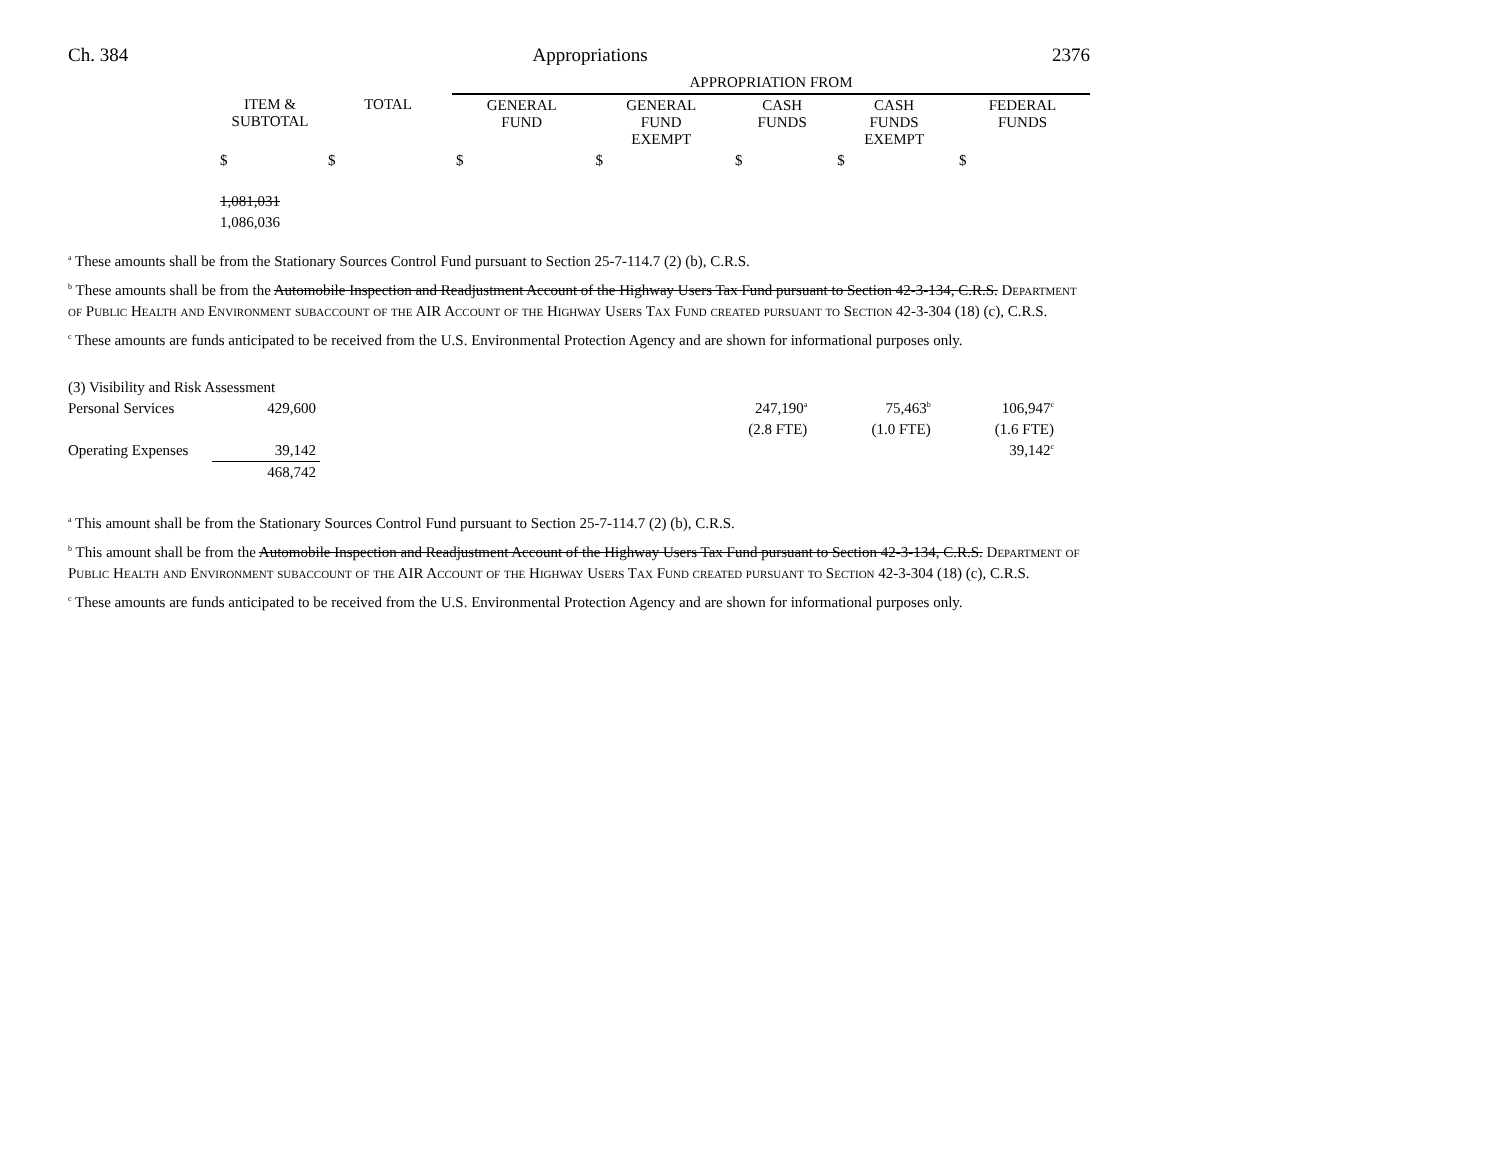Ch. 384 Appropriations 2376
| | | | APPROPRIATION FROM | | | | |
| --- | --- | --- | --- | --- | --- | --- | --- |
| | ITEM & SUBTOTAL | TOTAL | GENERAL FUND | GENERAL FUND EXEMPT | CASH FUNDS | CASH FUNDS EXEMPT | FEDERAL FUNDS |
| | $ | $ | $ | $ | $ | $ | $ |
| | 1,081,031 | | | | | | |
| | 1,086,036 | | | | | | |
<sup>a</sup> These amounts shall be from the Stationary Sources Control Fund pursuant to Section 25-7-114.7 (2) (b), C.R.S.
<sup>b</sup> These amounts shall be from the Automobile Inspection and Readjustment Account of the Highway Users Tax Fund pursuant to Section 42-3-134, C.R.S. Department of Public Health and Environment subaccount of the AIR Account of the Highway Users Tax Fund created pursuant to Section 42-3-304 (18) (c), C.R.S.
<sup>c</sup> These amounts are funds anticipated to be received from the U.S. Environmental Protection Agency and are shown for informational purposes only.
| (3) Visibility and Risk Assessment | | | | | |
| Personal Services | 429,600 | | 247,190<sup>a</sup> | 75,463<sup>b</sup> | 106,947<sup>c</sup> |
| | | | (2.8 FTE) | (1.0 FTE) | (1.6 FTE) |
| Operating Expenses | 39,142 | | | | 39,142<sup>c</sup> |
| | 468,742 | | | | |
<sup>a</sup> This amount shall be from the Stationary Sources Control Fund pursuant to Section 25-7-114.7 (2) (b), C.R.S.
<sup>b</sup> This amount shall be from the Automobile Inspection and Readjustment Account of the Highway Users Tax Fund pursuant to Section 42-3-134, C.R.S. Department of Public Health and Environment subaccount of the AIR Account of the Highway Users Tax Fund created pursuant to Section 42-3-304 (18) (c), C.R.S.
<sup>c</sup> These amounts are funds anticipated to be received from the U.S. Environmental Protection Agency and are shown for informational purposes only.